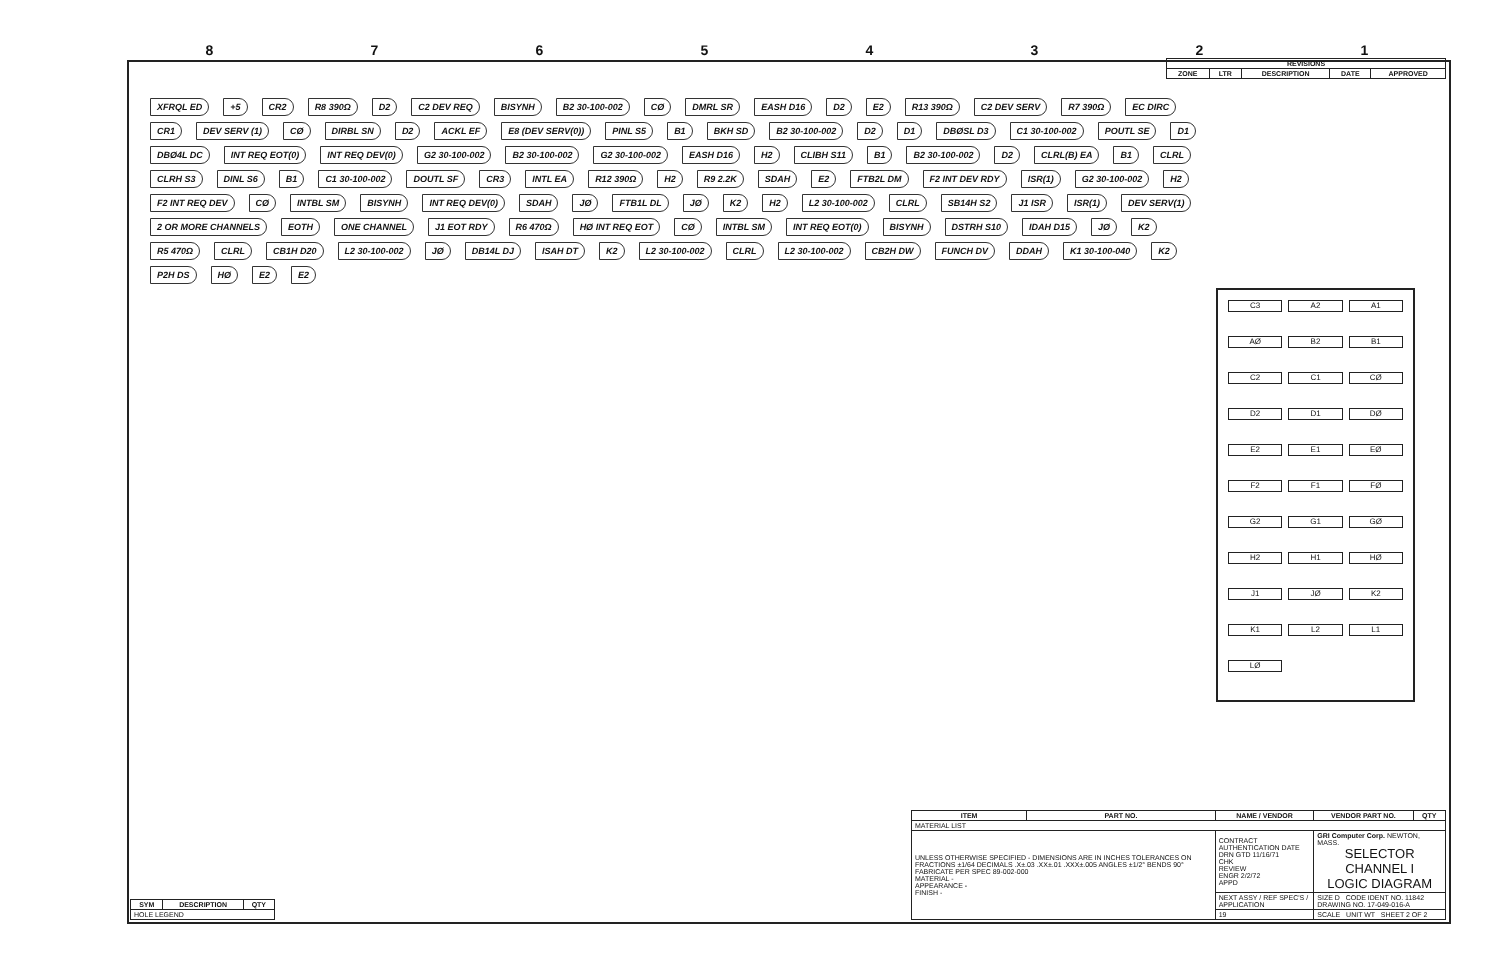87654321
| REVISIONS | | | | |
| --- | --- | --- | --- | --- |
| ZONE | LTR | DESCRIPTION | DATE | APPROVED |
XFRQL ED +5 CR2 R8 390Ω D2 C2 DEV REQ BISYNH B2 30-100-002 CØ DMRL SR EASH D16 D2 E2 R13 390Ω C2 DEV SERV R7 390Ω EC DIRC CR1 DEV SERV (1) CØ DIRBL SN D2 ACKL EF E8 (DEV SERV(0)) PINL S5 B1 BKH SD B2 30-100-002 D2 D1 DBØSL D3 C1 30-100-002 POUTL SE D1 DBØ4L DC INT REQ EOT(0) INT REQ DEV(0) G2 30-100-002 B2 30-100-002 G2 30-100-002 EASH D16 H2 CLIBH S11 B1 B2 30-100-002 D2 CLRL(B) EA B1 CLRL CLRH S3 DINL S6 B1 C1 30-100-002 DOUTL SF CR3 INTL EA R12 390Ω H2 R9 2.2K SDAH E2 FTB2L DM F2 INT DEV RDY ISR(1) G2 30-100-002 H2 F2 INT REQ DEV CØ INTBL SM BISYNH INT REQ DEV(0) SDAH JØ FTB1L DL JØ K2 H2 L2 30-100-002 CLRL SB14H S2 J1 ISR ISR(1) DEV SERV(1) 2 OR MORE CHANNELS EOTH ONE CHANNEL J1 EOT RDY R6 470Ω HØ INT REQ EOT CØ INTBL SM INT REQ EOT(0) BISYNH DSTRH S10 IDAH D15 JØ K2 R5 470Ω CLRL CB1H D20 L2 30-100-002 JØ DB14L DJ ISAH DT K2 L2 30-100-002 CLRL L2 30-100-002 CB2H DW FUNCH DV DDAH K1 30-100-040 K2 P2H DS HØ E2 E2
C3
A2
A1
AØ
B2
B1
C2
C1
CØ
D2
D1
DØ
E2
E1
EØ
F2
F1
FØ
G2
G1
GØ
H2
H1
HØ
J1
JØ
K2
K1
L2
L1
LØ
| SYM | DESCRIPTION | QTY |
| --- | --- | --- |
| HOLE LEGEND | | |
| ITEM | PART NO. | NAME / VENDOR | VENDOR PART NO. | QTY |
| --- | --- | --- | --- | --- |
| MATERIAL LIST | | | | |
| UNLESS OTHERWISE SPECIFIED - DIMENSIONS ARE IN INCHES TOLERANCES ON FRACTIONS ±1/64 DECIMALS .X±.03 .XX±.01 .XXX±.005 ANGLES ±1/2° BENDS 90° FABRICATE PER SPEC 89-002-000 MATERIAL - APPEARANCE - FINISH - | | CONTRACT AUTHENTICATION DATE DRN GTD 11/16/71 CHK REVIEW ENGR 2/2/72 APPD | GRI Computer Corp. NEWTON, MASS. SELECTOR CHANNEL I LOGIC DIAGRAM | |
| | | NEXT ASSY / REF SPEC'S / APPLICATION | SIZE D CODE IDENT NO. 11842 DRAWING NO. 17-049-016-A | |
| | | 19 | SCALE UNIT WT SHEET 2 OF 2 | |